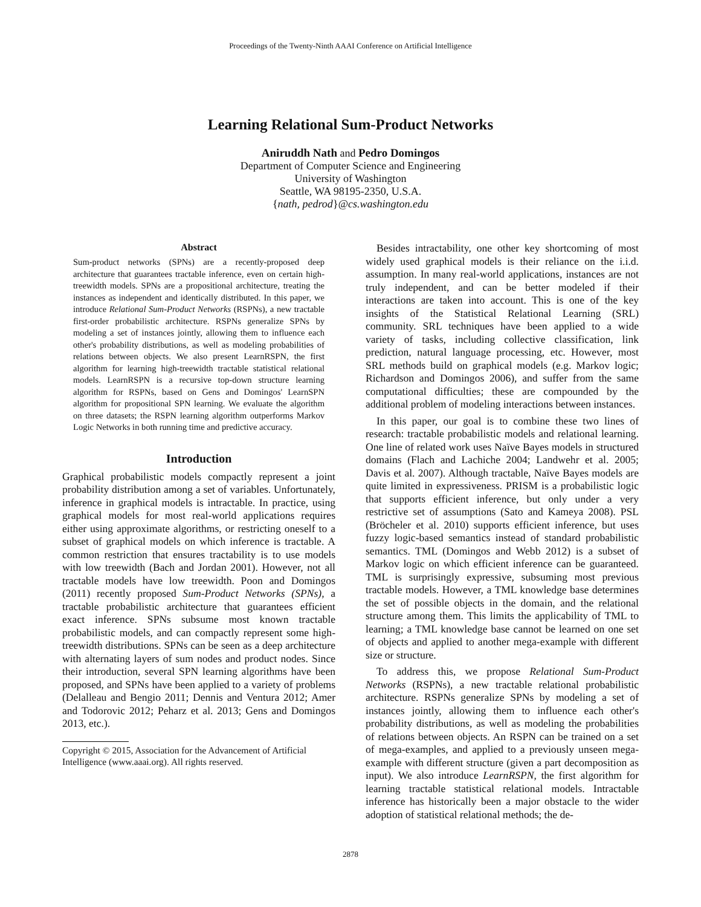Proceedings of the Twenty-Ninth AAAI Conference on Artificial Intelligence
Learning Relational Sum-Product Networks
Aniruddh Nath and Pedro Domingos
Department of Computer Science and Engineering
University of Washington
Seattle, WA 98195-2350, U.S.A.
{nath, pedrod}@cs.washington.edu
Abstract
Sum-product networks (SPNs) are a recently-proposed deep architecture that guarantees tractable inference, even on certain high-treewidth models. SPNs are a propositional architecture, treating the instances as independent and identically distributed. In this paper, we introduce Relational Sum-Product Networks (RSPNs), a new tractable first-order probabilistic architecture. RSPNs generalize SPNs by modeling a set of instances jointly, allowing them to influence each other's probability distributions, as well as modeling probabilities of relations between objects. We also present LearnRSPN, the first algorithm for learning high-treewidth tractable statistical relational models. LearnRSPN is a recursive top-down structure learning algorithm for RSPNs, based on Gens and Domingos' LearnSPN algorithm for propositional SPN learning. We evaluate the algorithm on three datasets; the RSPN learning algorithm outperforms Markov Logic Networks in both running time and predictive accuracy.
Introduction
Graphical probabilistic models compactly represent a joint probability distribution among a set of variables. Unfortunately, inference in graphical models is intractable. In practice, using graphical models for most real-world applications requires either using approximate algorithms, or restricting oneself to a subset of graphical models on which inference is tractable. A common restriction that ensures tractability is to use models with low treewidth (Bach and Jordan 2001). However, not all tractable models have low treewidth. Poon and Domingos (2011) recently proposed Sum-Product Networks (SPNs), a tractable probabilistic architecture that guarantees efficient exact inference. SPNs subsume most known tractable probabilistic models, and can compactly represent some high-treewidth distributions. SPNs can be seen as a deep architecture with alternating layers of sum nodes and product nodes. Since their introduction, several SPN learning algorithms have been proposed, and SPNs have been applied to a variety of problems (Delalleau and Bengio 2011; Dennis and Ventura 2012; Amer and Todorovic 2012; Peharz et al. 2013; Gens and Domingos 2013, etc.).
Copyright © 2015, Association for the Advancement of Artificial Intelligence (www.aaai.org). All rights reserved.
Besides intractability, one other key shortcoming of most widely used graphical models is their reliance on the i.i.d. assumption. In many real-world applications, instances are not truly independent, and can be better modeled if their interactions are taken into account. This is one of the key insights of the Statistical Relational Learning (SRL) community. SRL techniques have been applied to a wide variety of tasks, including collective classification, link prediction, natural language processing, etc. However, most SRL methods build on graphical models (e.g. Markov logic; Richardson and Domingos 2006), and suffer from the same computational difficulties; these are compounded by the additional problem of modeling interactions between instances.
In this paper, our goal is to combine these two lines of research: tractable probabilistic models and relational learning. One line of related work uses Naïve Bayes models in structured domains (Flach and Lachiche 2004; Landwehr et al. 2005; Davis et al. 2007). Although tractable, Naïve Bayes models are quite limited in expressiveness. PRISM is a probabilistic logic that supports efficient inference, but only under a very restrictive set of assumptions (Sato and Kameya 2008). PSL (Bröcheler et al. 2010) supports efficient inference, but uses fuzzy logic-based semantics instead of standard probabilistic semantics. TML (Domingos and Webb 2012) is a subset of Markov logic on which efficient inference can be guaranteed. TML is surprisingly expressive, subsuming most previous tractable models. However, a TML knowledge base determines the set of possible objects in the domain, and the relational structure among them. This limits the applicability of TML to learning; a TML knowledge base cannot be learned on one set of objects and applied to another mega-example with different size or structure.
To address this, we propose Relational Sum-Product Networks (RSPNs), a new tractable relational probabilistic architecture. RSPNs generalize SPNs by modeling a set of instances jointly, allowing them to influence each other's probability distributions, as well as modeling the probabilities of relations between objects. An RSPN can be trained on a set of mega-examples, and applied to a previously unseen mega-example with different structure (given a part decomposition as input). We also introduce LearnRSPN, the first algorithm for learning tractable statistical relational models. Intractable inference has historically been a major obstacle to the wider adoption of statistical relational methods; the de-
2878